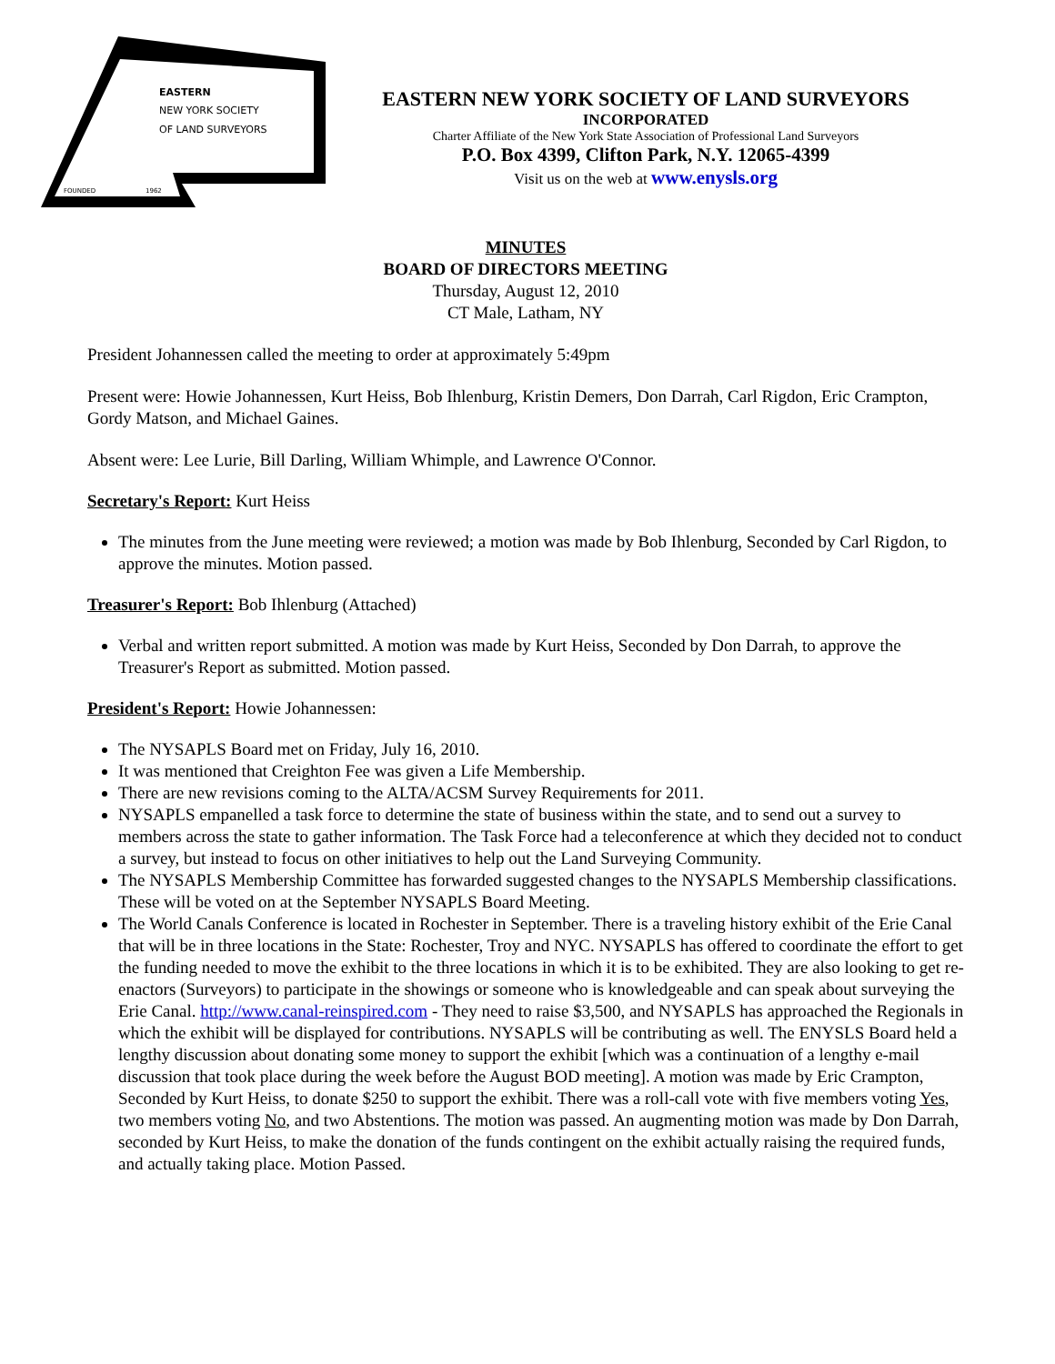EASTERN
NEW YORK SOCIETY
OF LAND SURVEYORS
FOUNDED
1962
EASTERN NEW YORK SOCIETY OF LAND SURVEYORS
INCORPORATED
Charter Affiliate of the New York State Association of Professional Land Surveyors
P.O. Box 4399, Clifton Park, N.Y. 12065-4399
Visit us on the web at www.enysls.org
MINUTES
BOARD OF DIRECTORS MEETING
Thursday, August 12, 2010
CT Male, Latham, NY
President Johannessen called the meeting to order at approximately 5:49pm
Present were: Howie Johannessen, Kurt Heiss, Bob Ihlenburg, Kristin Demers, Don Darrah, Carl Rigdon, Eric Crampton, Gordy Matson, and Michael Gaines.
Absent were: Lee Lurie, Bill Darling, William Whimple, and Lawrence O'Connor.
Secretary's Report: Kurt Heiss
The minutes from the June meeting were reviewed; a motion was made by Bob Ihlenburg, Seconded by Carl Rigdon, to approve the minutes. Motion passed.
Treasurer's Report: Bob Ihlenburg (Attached)
Verbal and written report submitted. A motion was made by Kurt Heiss, Seconded by Don Darrah, to approve the Treasurer's Report as submitted. Motion passed.
President's Report: Howie Johannessen:
The NYSAPLS Board met on Friday, July 16, 2010.
It was mentioned that Creighton Fee was given a Life Membership.
There are new revisions coming to the ALTA/ACSM Survey Requirements for 2011.
NYSAPLS empanelled a task force to determine the state of business within the state, and to send out a survey to members across the state to gather information. The Task Force had a teleconference at which they decided not to conduct a survey, but instead to focus on other initiatives to help out the Land Surveying Community.
The NYSAPLS Membership Committee has forwarded suggested changes to the NYSAPLS Membership classifications. These will be voted on at the September NYSAPLS Board Meeting.
The World Canals Conference is located in Rochester in September. There is a traveling history exhibit of the Erie Canal that will be in three locations in the State: Rochester, Troy and NYC. NYSAPLS has offered to coordinate the effort to get the funding needed to move the exhibit to the three locations in which it is to be exhibited. They are also looking to get re-enactors (Surveyors) to participate in the showings or someone who is knowledgeable and can speak about surveying the Erie Canal. http://www.canal-reinspired.com - They need to raise $3,500, and NYSAPLS has approached the Regionals in which the exhibit will be displayed for contributions. NYSAPLS will be contributing as well. The ENYSLS Board held a lengthy discussion about donating some money to support the exhibit [which was a continuation of a lengthy e-mail discussion that took place during the week before the August BOD meeting]. A motion was made by Eric Crampton, Seconded by Kurt Heiss, to donate $250 to support the exhibit. There was a roll-call vote with five members voting Yes, two members voting No, and two Abstentions. The motion was passed. An augmenting motion was made by Don Darrah, seconded by Kurt Heiss, to make the donation of the funds contingent on the exhibit actually raising the required funds, and actually taking place. Motion Passed.